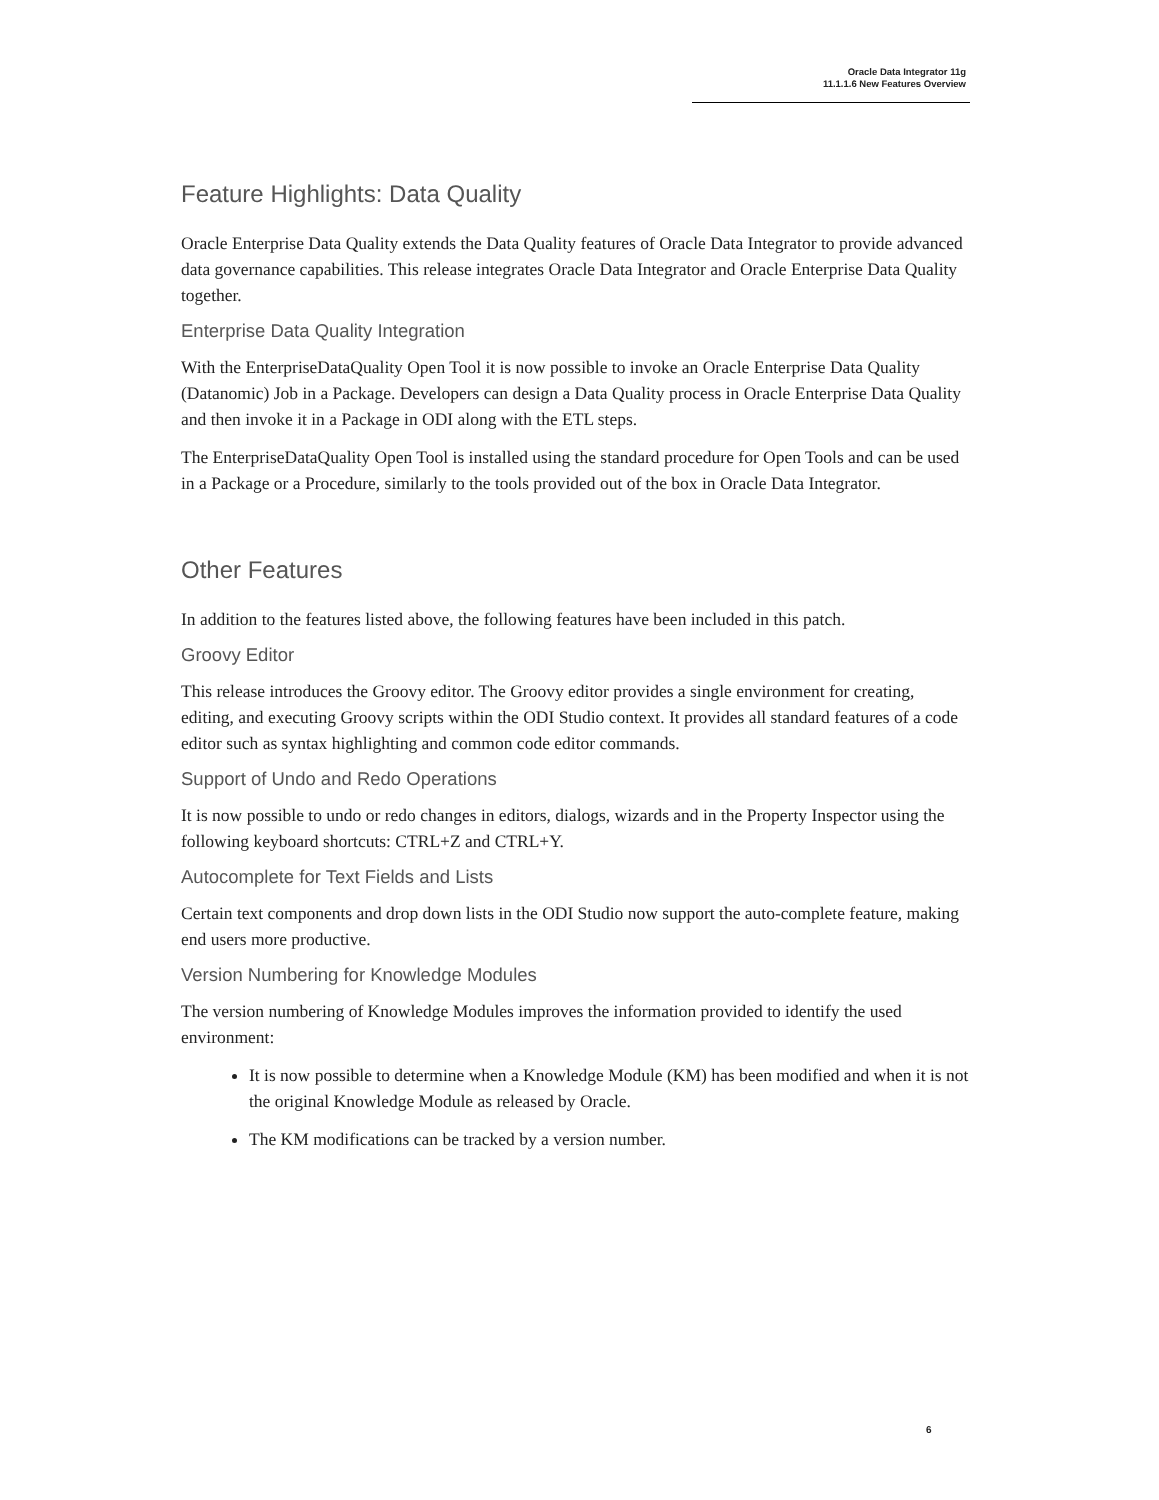Oracle Data Integrator 11g
11.1.1.6 New Features Overview
Feature Highlights: Data Quality
Oracle Enterprise Data Quality extends the Data Quality features of Oracle Data Integrator to provide advanced data governance capabilities. This release integrates Oracle Data Integrator and Oracle Enterprise Data Quality together.
Enterprise Data Quality Integration
With the EnterpriseDataQuality Open Tool it is now possible to invoke an Oracle Enterprise Data Quality (Datanomic) Job in a Package. Developers can design a Data Quality process in Oracle Enterprise Data Quality and then invoke it in a Package in ODI along with the ETL steps.
The EnterpriseDataQuality Open Tool is installed using the standard procedure for Open Tools and can be used in a Package or a Procedure, similarly to the tools provided out of the box in Oracle Data Integrator.
Other Features
In addition to the features listed above, the following features have been included in this patch.
Groovy Editor
This release introduces the Groovy editor. The Groovy editor provides a single environment for creating, editing, and executing Groovy scripts within the ODI Studio context. It provides all standard features of a code editor such as syntax highlighting and common code editor commands.
Support of Undo and Redo Operations
It is now possible to undo or redo changes in editors, dialogs, wizards and in the Property Inspector using the following keyboard shortcuts: CTRL+Z and CTRL+Y.
Autocomplete for Text Fields and Lists
Certain text components and drop down lists in the ODI Studio now support the auto-complete feature, making end users more productive.
Version Numbering for Knowledge Modules
The version numbering of Knowledge Modules improves the information provided to identify the used environment:
It is now possible to determine when a Knowledge Module (KM) has been modified and when it is not the original Knowledge Module as released by Oracle.
The KM modifications can be tracked by a version number.
6